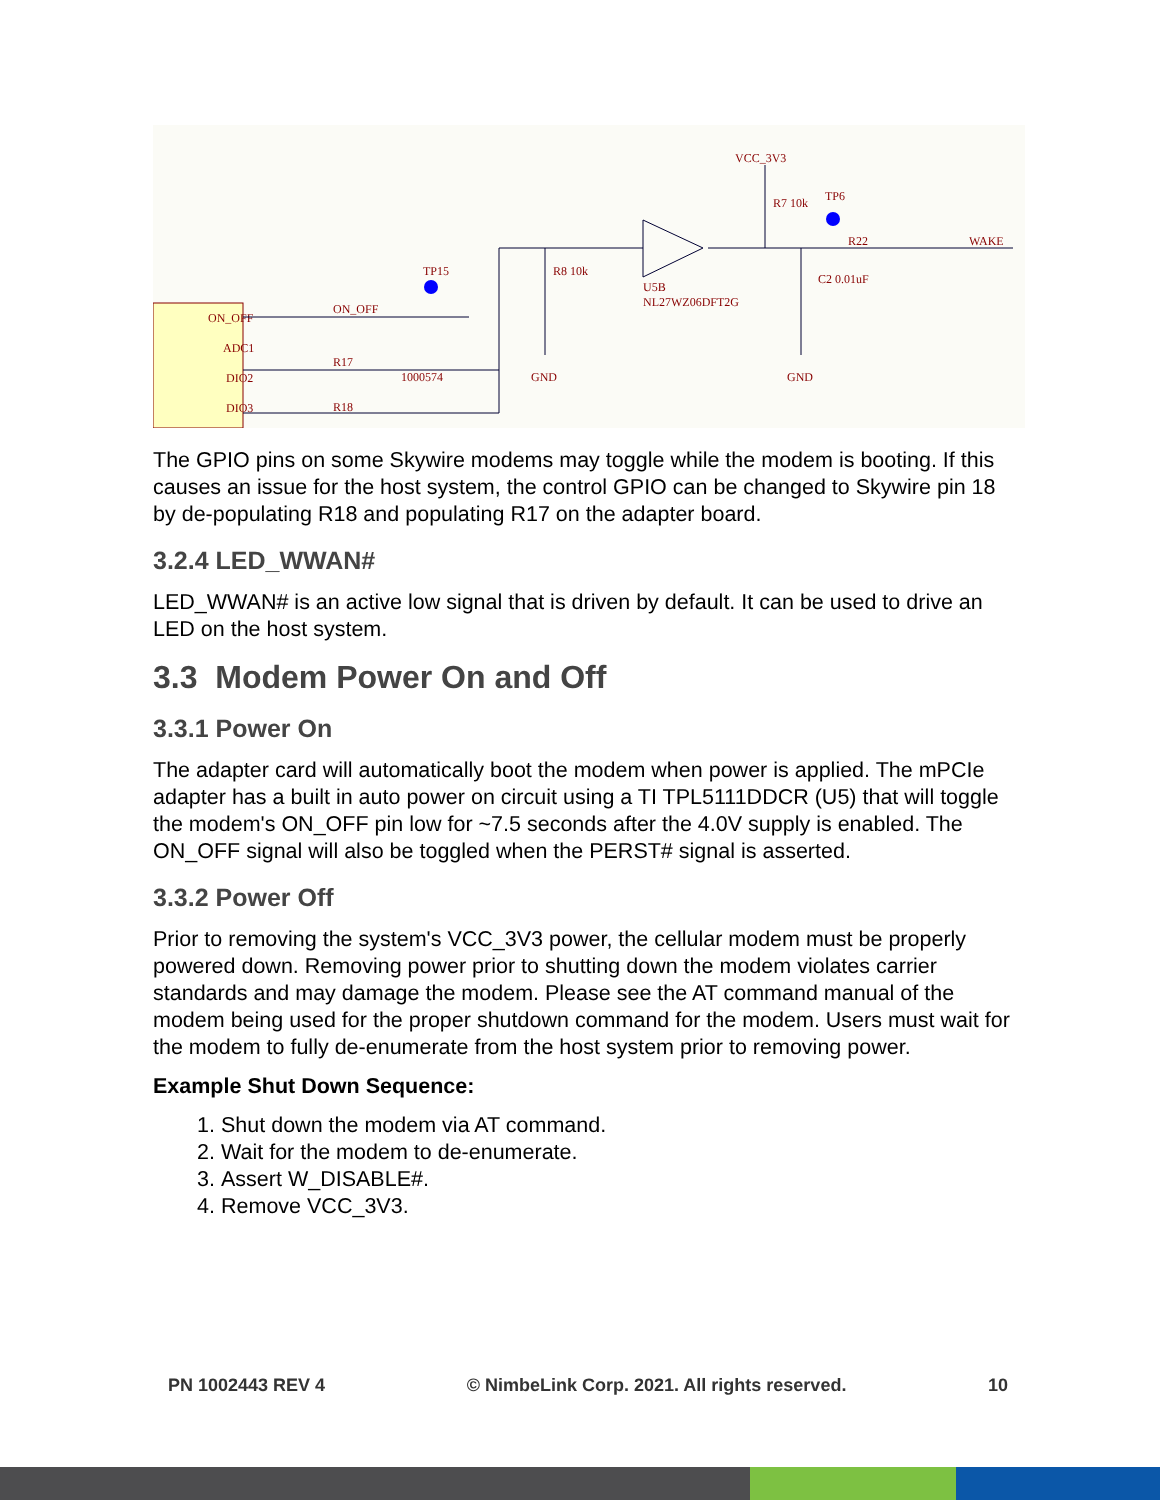ON_OFF
ADC1
DIO2
DIO3
TP15
TP6
VCC_3V3
ON_OFF
R17
R18
1000574
R8 10k
U5B
NL27WZ06DFT2G
R7 10k
C2 0.01uF
R22
WAKE
GND
GND
The GPIO pins on some Skywire modems may toggle while the modem is booting. If this causes an issue for the host system, the control GPIO can be changed to Skywire pin 18 by de-populating R18 and populating R17 on the adapter board.
3.2.4 LED_WWAN#
LED_WWAN# is an active low signal that is driven by default. It can be used to drive an LED on the host system.
3.3 Modem Power On and Off
3.3.1 Power On
The adapter card will automatically boot the modem when power is applied. The mPCIe adapter has a built in auto power on circuit using a TI TPL5111DDCR (U5) that will toggle the modem's ON_OFF pin low for ~7.5 seconds after the 4.0V supply is enabled. The ON_OFF signal will also be toggled when the PERST# signal is asserted.
3.3.2 Power Off
Prior to removing the system's VCC_3V3 power, the cellular modem must be properly powered down. Removing power prior to shutting down the modem violates carrier standards and may damage the modem. Please see the AT command manual of the modem being used for the proper shutdown command for the modem. Users must wait for the modem to fully de-enumerate from the host system prior to removing power.
Example Shut Down Sequence:
1. Shut down the modem via AT command.
2. Wait for the modem to de-enumerate.
3. Assert W_DISABLE#.
4. Remove VCC_3V3.
PN 1002443 REV 4 © NimbeLink Corp. 2021. All rights reserved. 10